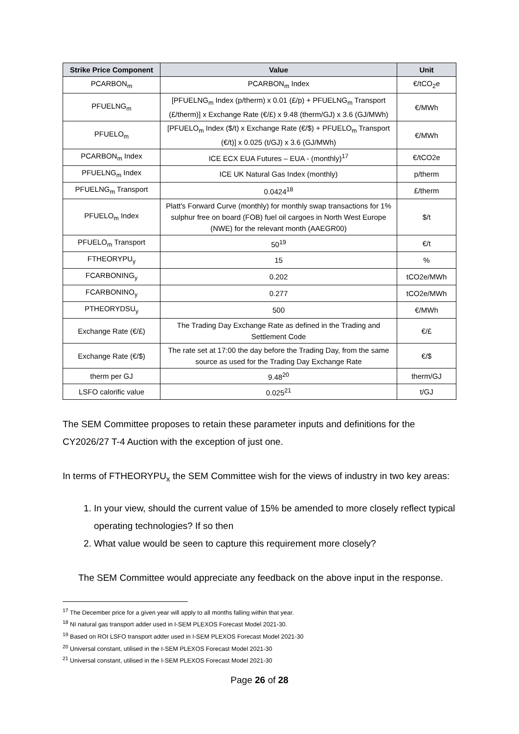| Strike Price Component | Value | Unit |
| --- | --- | --- |
| PCARBON<sub>m</sub> | PCARBON<sub>m</sub> Index | €/tCO<sub>2</sub>e |
| PFUELNG<sub>m</sub> | [PFUELNG<sub>m</sub> Index (p/therm) x 0.01 (£/p) + PFUELNG<sub>m</sub> Transport (£/therm)] x Exchange Rate (€/£) x 9.48 (therm/GJ) x 3.6 (GJ/MWh) | €/MWh |
| PFUELO<sub>m</sub> | [PFUELO<sub>m</sub> Index ($/t) x Exchange Rate (€/$) + PFUELO<sub>m</sub> Transport (€/t)] x 0.025 (t/GJ) x 3.6 (GJ/MWh) | €/MWh |
| PCARBON<sub>m</sub> Index | ICE ECX EUA Futures – EUA - (monthly)<sup>17</sup> | €/tCO2e |
| PFUELNG<sub>m</sub> Index | ICE UK Natural Gas Index (monthly) | p/therm |
| PFUELNG<sub>m</sub> Transport | 0.0424<sup>18</sup> | £/therm |
| PFUELO<sub>m</sub> Index | Platt's Forward Curve (monthly) for monthly swap transactions for 1% sulphur free on board (FOB) fuel oil cargoes in North West Europe (NWE) for the relevant month (AAEGR00) | $/t |
| PFUELO<sub>m</sub> Transport | 50<sup>19</sup> | €/t |
| FTHEORYPU<sub>y</sub> | 15 | % |
| FCARBONING<sub>y</sub> | 0.202 | tCO2e/MWh |
| FCARBONINO<sub>y</sub> | 0.277 | tCO2e/MWh |
| PTHEORYDSU<sub>y</sub> | 500 | €/MWh |
| Exchange Rate (€/£) | The Trading Day Exchange Rate as defined in the Trading and Settlement Code | €/£ |
| Exchange Rate (€/$) | The rate set at 17:00 the day before the Trading Day, from the same source as used for the Trading Day Exchange Rate | €/$ |
| therm per GJ | 9.48<sup>20</sup> | therm/GJ |
| LSFO calorific value | 0.025<sup>21</sup> | t/GJ |
The SEM Committee proposes to retain these parameter inputs and definitions for the CY2026/27 T-4 Auction with the exception of just one.
In terms of FTHEORYPU<sub>x</sub> the SEM Committee wish for the views of industry in two key areas:
1. In your view, should the current value of 15% be amended to more closely reflect typical operating technologies? If so then
2. What value would be seen to capture this requirement more closely?
The SEM Committee would appreciate any feedback on the above input in the response.
<sup>17</sup> The December price for a given year will apply to all months falling within that year.
<sup>18</sup> NI natural gas transport adder used in I-SEM PLEXOS Forecast Model 2021-30.
<sup>19</sup> Based on ROI LSFO transport adder used in I-SEM PLEXOS Forecast Model 2021-30
<sup>20</sup> Universal constant, utilised in the I-SEM PLEXOS Forecast Model 2021-30
<sup>21</sup> Universal constant, utilised in the I-SEM PLEXOS Forecast Model 2021-30
Page 26 of 28